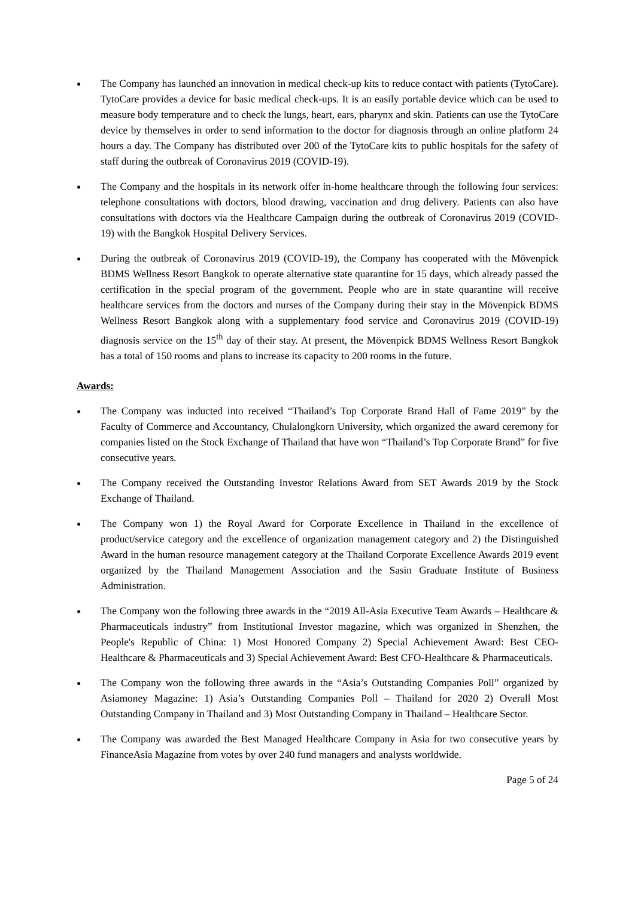●
The Company has launched an innovation in medical check-up kits to reduce contact with patients (TytoCare). TytoCare provides a device for basic medical check-ups. It is an easily portable device which can be used to measure body temperature and to check the lungs, heart, ears, pharynx and skin. Patients can use the TytoCare device by themselves in order to send information to the doctor for diagnosis through an online platform 24 hours a day. The Company has distributed over 200 of the TytoCare kits to public hospitals for the safety of staff during the outbreak of Coronavirus 2019 (COVID-19).
●
The Company and the hospitals in its network offer in-home healthcare through the following four services: telephone consultations with doctors, blood drawing, vaccination and drug delivery. Patients can also have consultations with doctors via the Healthcare Campaign during the outbreak of Coronavirus 2019 (COVID-19) with the Bangkok Hospital Delivery Services.
●
During the outbreak of Coronavirus 2019 (COVID-19), the Company has cooperated with the Mövenpick BDMS Wellness Resort Bangkok to operate alternative state quarantine for 15 days, which already passed the certification in the special program of the government. People who are in state quarantine will receive healthcare services from the doctors and nurses of the Company during their stay in the Mövenpick BDMS Wellness Resort Bangkok along with a supplementary food service and Coronavirus 2019 (COVID-19) diagnosis service on the 15<sup>th</sup> day of their stay. At present, the Mövenpick BDMS Wellness Resort Bangkok has a total of 150 rooms and plans to increase its capacity to 200 rooms in the future.
Awards:
●
The Company was inducted into received “Thailand’s Top Corporate Brand Hall of Fame 2019” by the Faculty of Commerce and Accountancy, Chulalongkorn University, which organized the award ceremony for companies listed on the Stock Exchange of Thailand that have won “Thailand’s Top Corporate Brand” for five consecutive years.
●
The Company received the Outstanding Investor Relations Award from SET Awards 2019 by the Stock Exchange of Thailand.
●
The Company won 1) the Royal Award for Corporate Excellence in Thailand in the excellence of product/service category and the excellence of organization management category and 2) the Distinguished Award in the human resource management category at the Thailand Corporate Excellence Awards 2019 event organized by the Thailand Management Association and the Sasin Graduate Institute of Business Administration.
●
The Company won the following three awards in the “2019 All-Asia Executive Team Awards – Healthcare & Pharmaceuticals industry” from Institutional Investor magazine, which was organized in Shenzhen, the People's Republic of China: 1) Most Honored Company 2) Special Achievement Award: Best CEO-Healthcare & Pharmaceuticals and 3) Special Achievement Award: Best CFO-Healthcare & Pharmaceuticals.
●
The Company won the following three awards in the “Asia’s Outstanding Companies Poll” organized by Asiamoney Magazine: 1) Asia’s Outstanding Companies Poll – Thailand for 2020 2) Overall Most Outstanding Company in Thailand and 3) Most Outstanding Company in Thailand – Healthcare Sector.
●
The Company was awarded the Best Managed Healthcare Company in Asia for two consecutive years by FinanceAsia Magazine from votes by over 240 fund managers and analysts worldwide.
Page 5 of 24